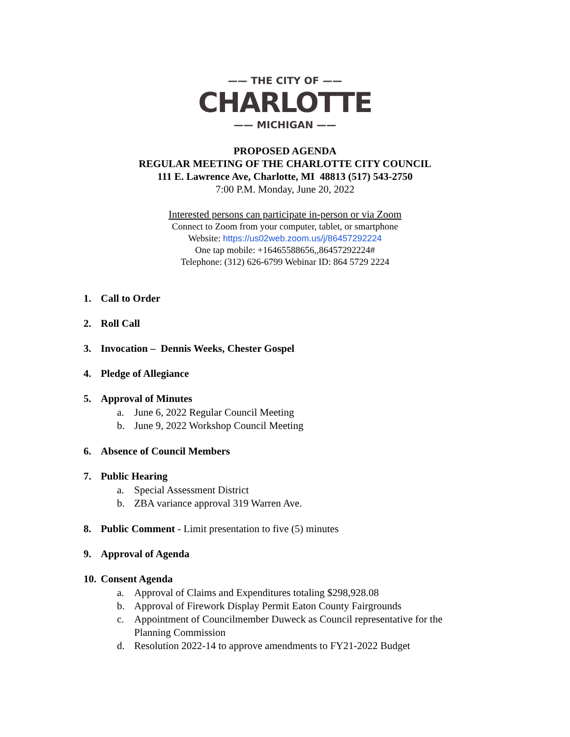—— THE CITY OF ——
CHARLOTTE
—— MICHIGAN ——
PROPOSED AGENDA
REGULAR MEETING OF THE CHARLOTTE CITY COUNCIL
111 E. Lawrence Ave, Charlotte, MI 48813 (517) 543-2750
7:00 P.M. Monday, June 20, 2022
Interested persons can participate in-person or via Zoom
Connect to Zoom from your computer, tablet, or smartphone
Website: https://us02web.zoom.us/j/86457292224
One tap mobile: +16465588656,,86457292224#
Telephone: (312) 626-6799 Webinar ID: 864 5729 2224
1. Call to Order
2. Roll Call
3. Invocation – Dennis Weeks, Chester Gospel
4. Pledge of Allegiance
5. Approval of Minutes
a. June 6, 2022 Regular Council Meeting
b. June 9, 2022 Workshop Council Meeting
6. Absence of Council Members
7. Public Hearing
a. Special Assessment District
b. ZBA variance approval 319 Warren Ave.
8. Public Comment - Limit presentation to five (5) minutes
9. Approval of Agenda
10. Consent Agenda
a. Approval of Claims and Expenditures totaling $298,928.08
b. Approval of Firework Display Permit Eaton County Fairgrounds
c. Appointment of Councilmember Duweck as Council representative for the Planning Commission
d. Resolution 2022-14 to approve amendments to FY21-2022 Budget